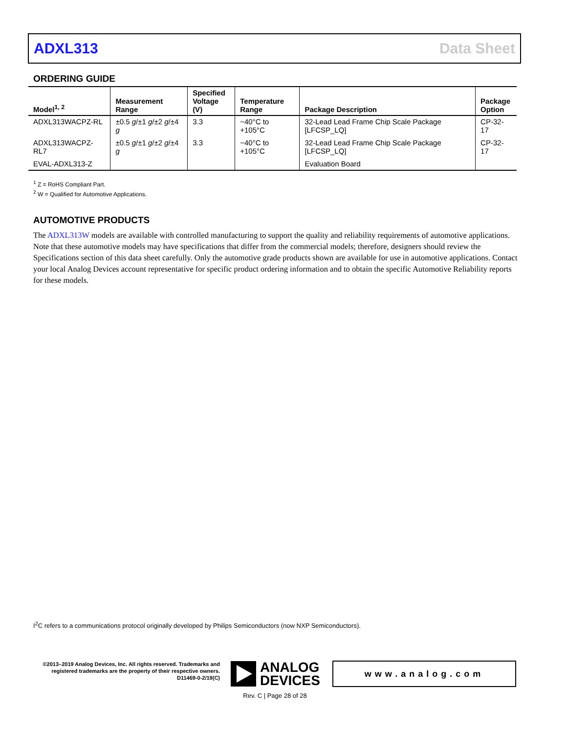ADXL313 Data Sheet
ORDERING GUIDE
| Model<sup>1, 2</sup> | Measurement Range | Specified Voltage (V) | Temperature Range | Package Description | Package Option |
| --- | --- | --- | --- | --- | --- |
| ADXL313WACPZ-RL | ±0.5 g /±1 g /±2 g /±4 g | 3.3 | −40°C to +105°C | 32-Lead Lead Frame Chip Scale Package [LFCSP_LQ] | CP-32-17 |
| ADXL313WACPZ-RL7 | ±0.5 g /±1 g /±2 g /±4 g | 3.3 | −40°C to +105°C | 32-Lead Lead Frame Chip Scale Package [LFCSP_LQ] | CP-32-17 |
| EVAL-ADXL313-Z | | | | Evaluation Board | |
<sup>1</sup> Z = RoHS Compliant Part.
<sup>2</sup> W = Qualified for Automotive Applications.
AUTOMOTIVE PRODUCTS
The ADXL313W models are available with controlled manufacturing to support the quality and reliability requirements of automotive applications. Note that these automotive models may have specifications that differ from the commercial models; therefore, designers should review the Specifications section of this data sheet carefully. Only the automotive grade products shown are available for use in automotive applications. Contact your local Analog Devices account representative for specific product ordering information and to obtain the specific Automotive Reliability reports for these models.
I<sup>2</sup>C refers to a communications protocol originally developed by Philips Semiconductors (now NXP Semiconductors).
©2013–2019 Analog Devices, Inc. All rights reserved. Trademarks and registered trademarks are the property of their respective owners. D11469-0-2/19(C)
ANALOG
DEVICES
www.analog.com
Rev. C | Page 28 of 28